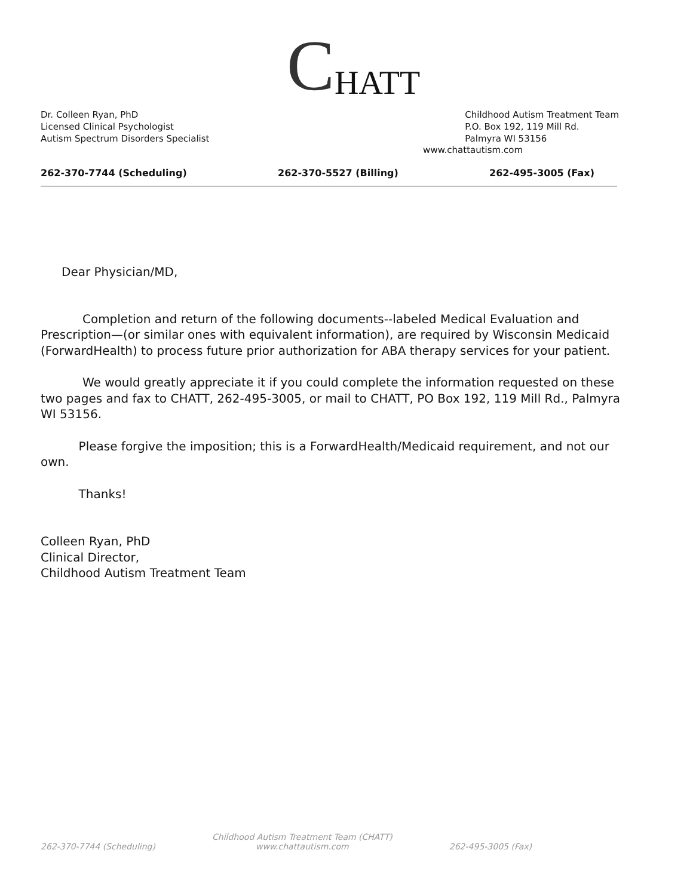C HATT
Dr. Colleen Ryan, PhD
Licensed Clinical Psychologist
Autism Spectrum Disorders Specialist
Childhood Autism Treatment Team
P.O. Box 192, 119 Mill Rd.
Palmyra WI 53156
www.chattautism.com
262-370-7744 (Scheduling) 262-370-5527 (Billing) 262-495-3005 (Fax)
Dear Physician/MD,
Completion and return of the following documents--labeled Medical Evaluation and Prescription—(or similar ones with equivalent information), are required by Wisconsin Medicaid (ForwardHealth) to process future prior authorization for ABA therapy services for your patient.
We would greatly appreciate it if you could complete the information requested on these two pages and fax to CHATT, 262-495-3005, or mail to CHATT, PO Box 192, 119 Mill Rd., Palmyra WI 53156.
Please forgive the imposition; this is a ForwardHealth/Medicaid requirement, and not our own.
Thanks!
Colleen Ryan, PhD
Clinical Director,
Childhood Autism Treatment Team
262-370-7744 (Scheduling) Childhood Autism Treatment Team (CHATT)
www.chattautism.com 262-495-3005 (Fax)